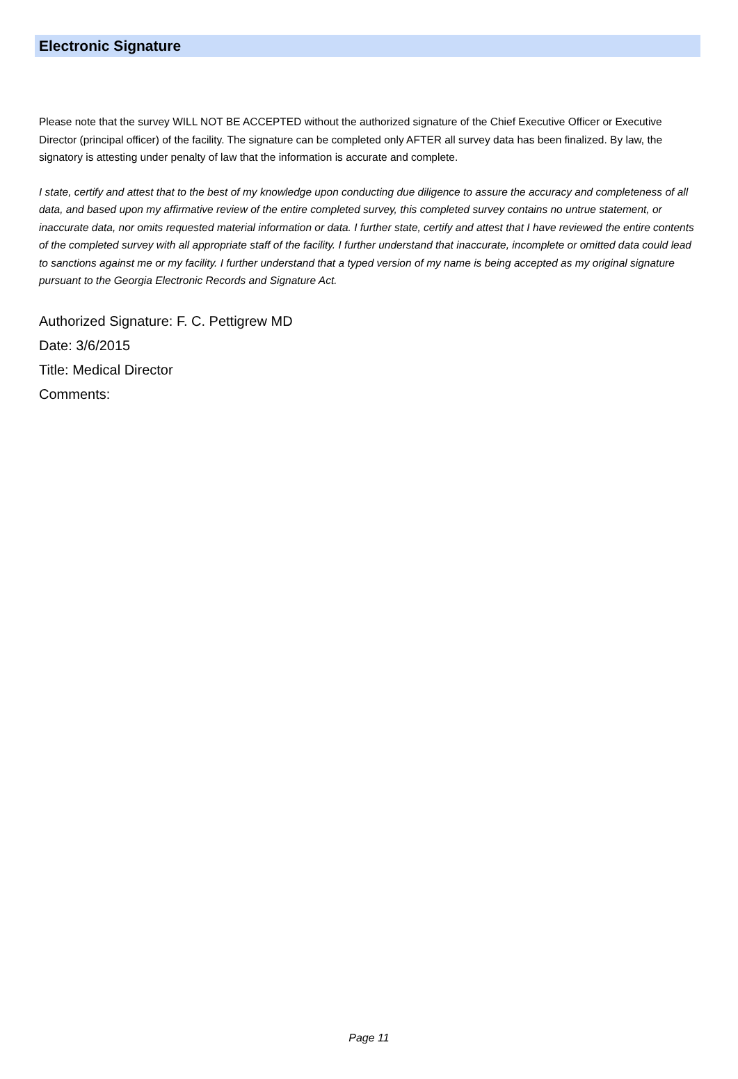Electronic Signature
Please note that the survey WILL NOT BE ACCEPTED without the authorized signature of the Chief Executive Officer or Executive Director (principal officer) of the facility. The signature can be completed only AFTER all survey data has been finalized. By law, the signatory is attesting under penalty of law that the information is accurate and complete.
I state, certify and attest that to the best of my knowledge upon conducting due diligence to assure the accuracy and completeness of all data, and based upon my affirmative review of the entire completed survey, this completed survey contains no untrue statement, or inaccurate data, nor omits requested material information or data. I further state, certify and attest that I have reviewed the entire contents of the completed survey with all appropriate staff of the facility. I further understand that inaccurate, incomplete or omitted data could lead to sanctions against me or my facility. I further understand that a typed version of my name is being accepted as my original signature pursuant to the Georgia Electronic Records and Signature Act.
Authorized Signature: F. C. Pettigrew MD
Date: 3/6/2015
Title: Medical Director
Comments:
Page 11